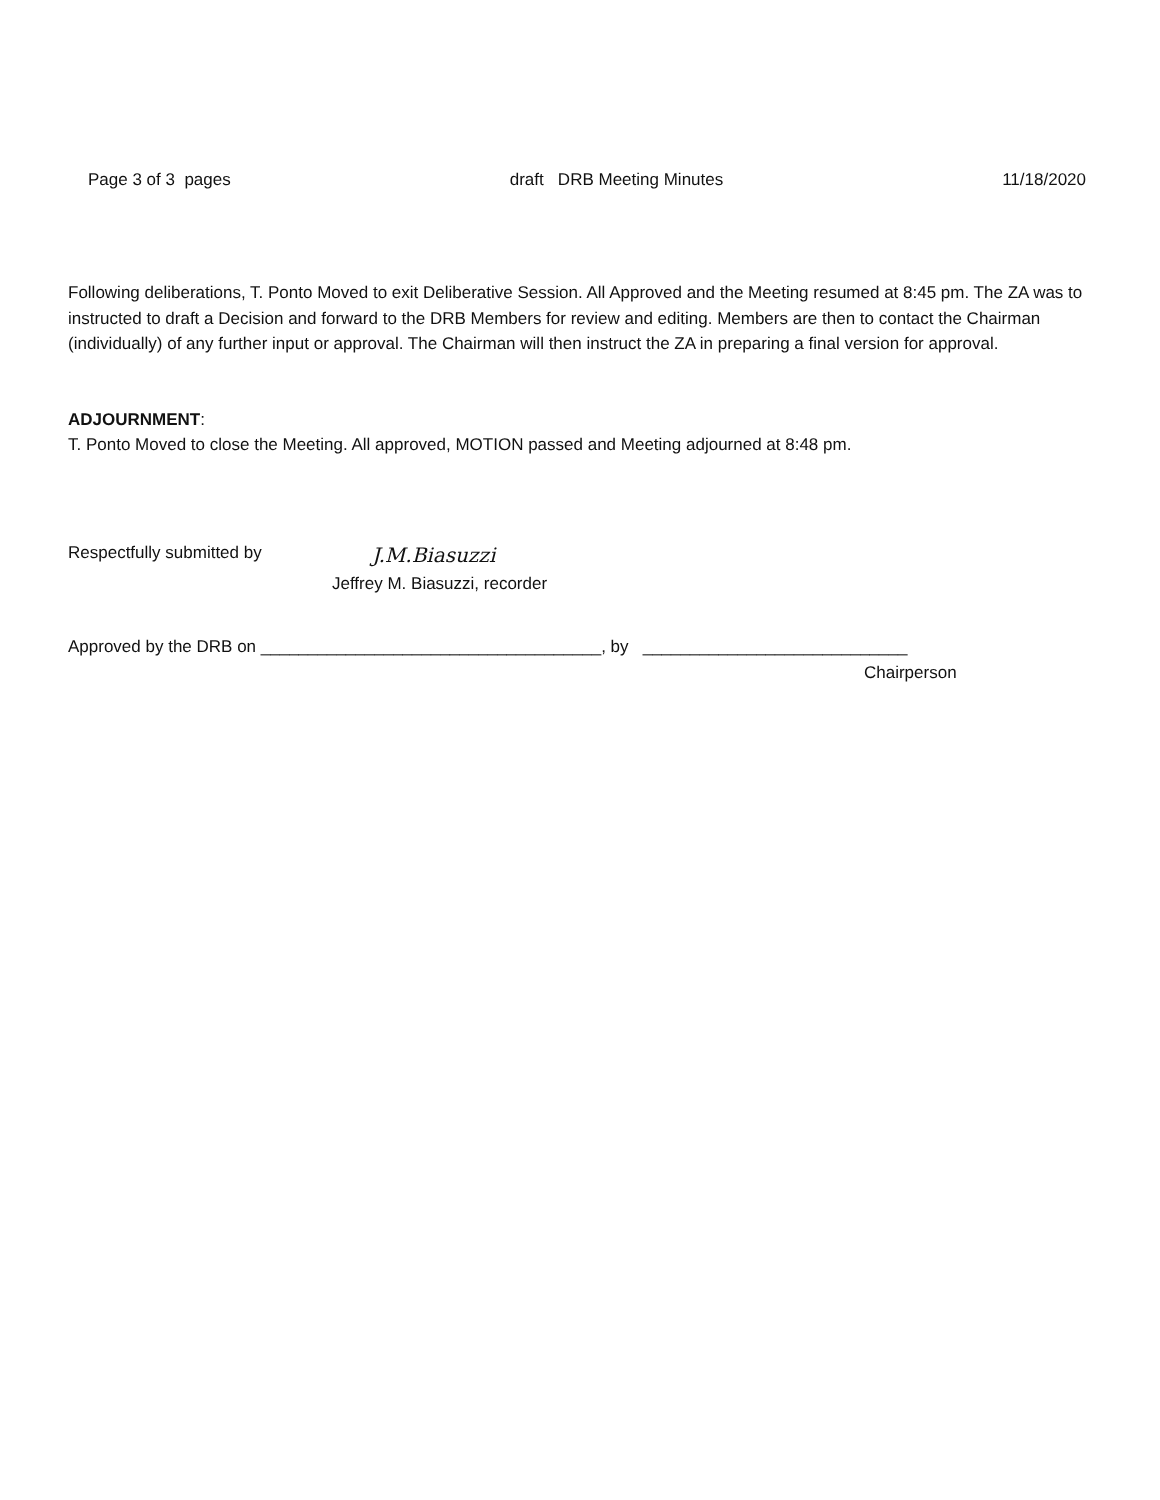Page 3 of 3 pages draft DRB Meeting Minutes 11/18/2020
Following deliberations, T. Ponto Moved to exit Deliberative Session. All Approved and the Meeting resumed at 8:45 pm. The ZA was to instructed to draft a Decision and forward to the DRB Members for review and editing. Members are then to contact the Chairman (individually) of any further input or approval. The Chairman will then instruct the ZA in preparing a final version for approval.
ADJOURNMENT:
T. Ponto Moved to close the Meeting. All approved, MOTION passed and Meeting adjourned at 8:48 pm.
Respectfully submitted by J.M.Biasuzzi
Jeffrey M. Biasuzzi, recorder
Approved by the DRB on ____________________________________, by ____________________________
Chairperson